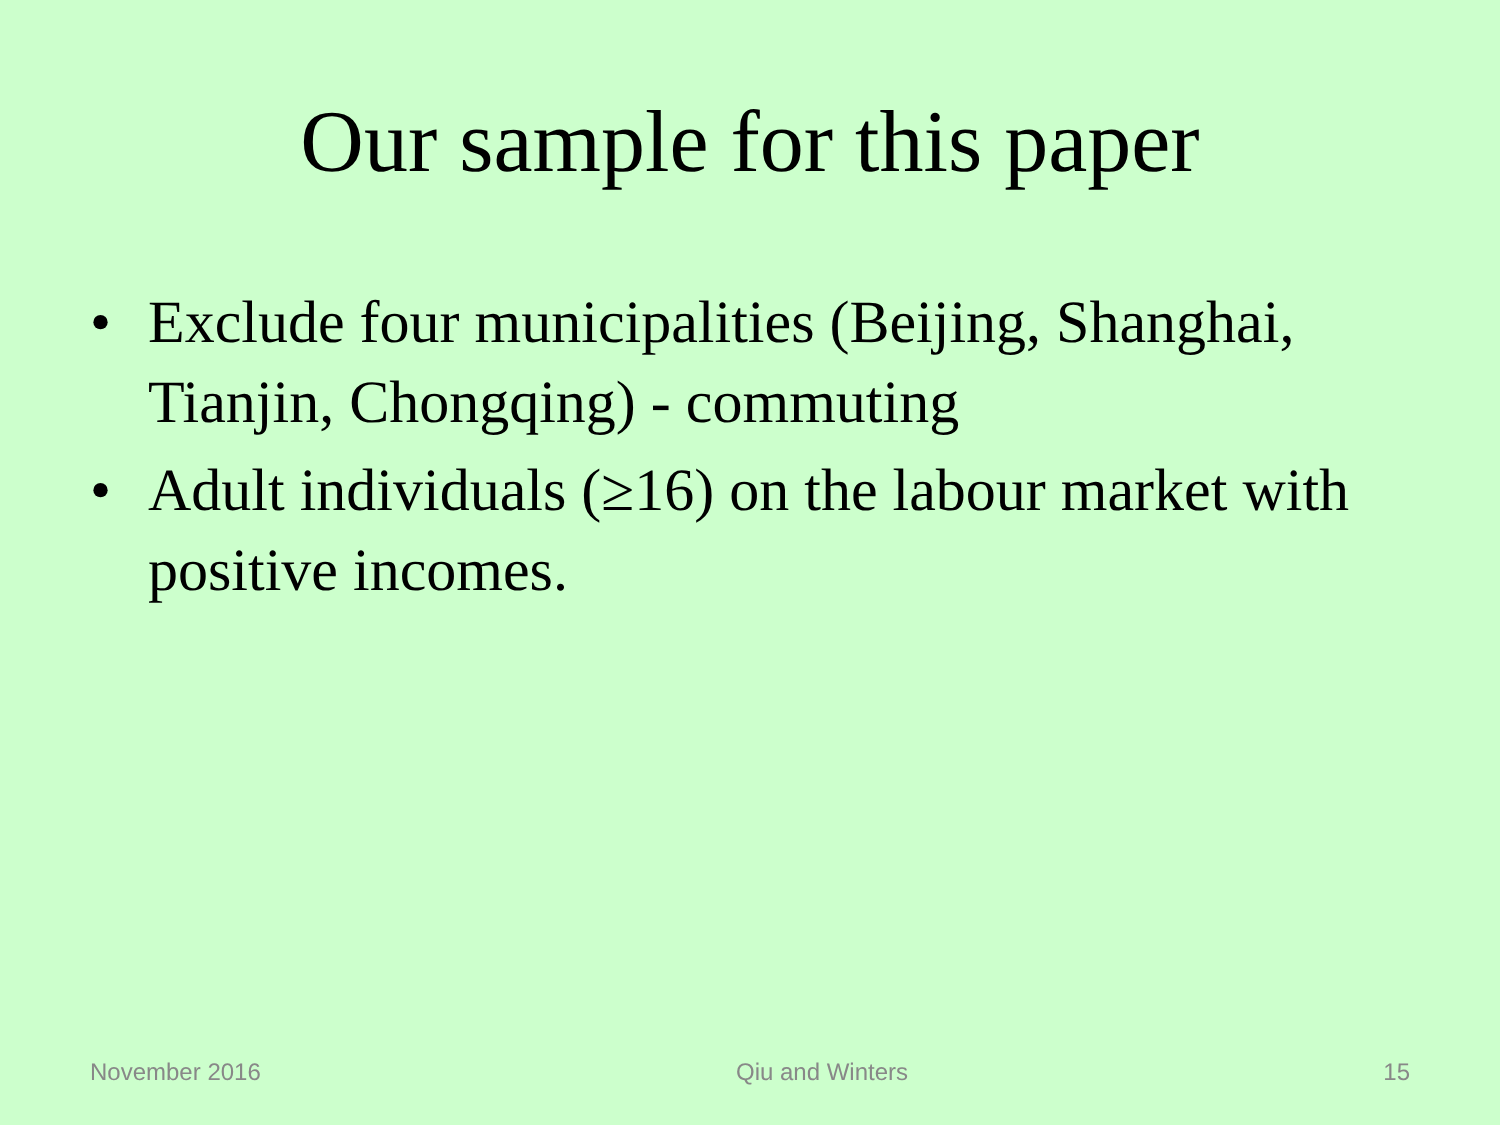Our sample for this paper
• Exclude four municipalities (Beijing, Shanghai, Tianjin, Chongqing) - commuting
• Adult individuals (≥16) on the labour market with positive incomes.
November 2016 Qiu and Winters 15